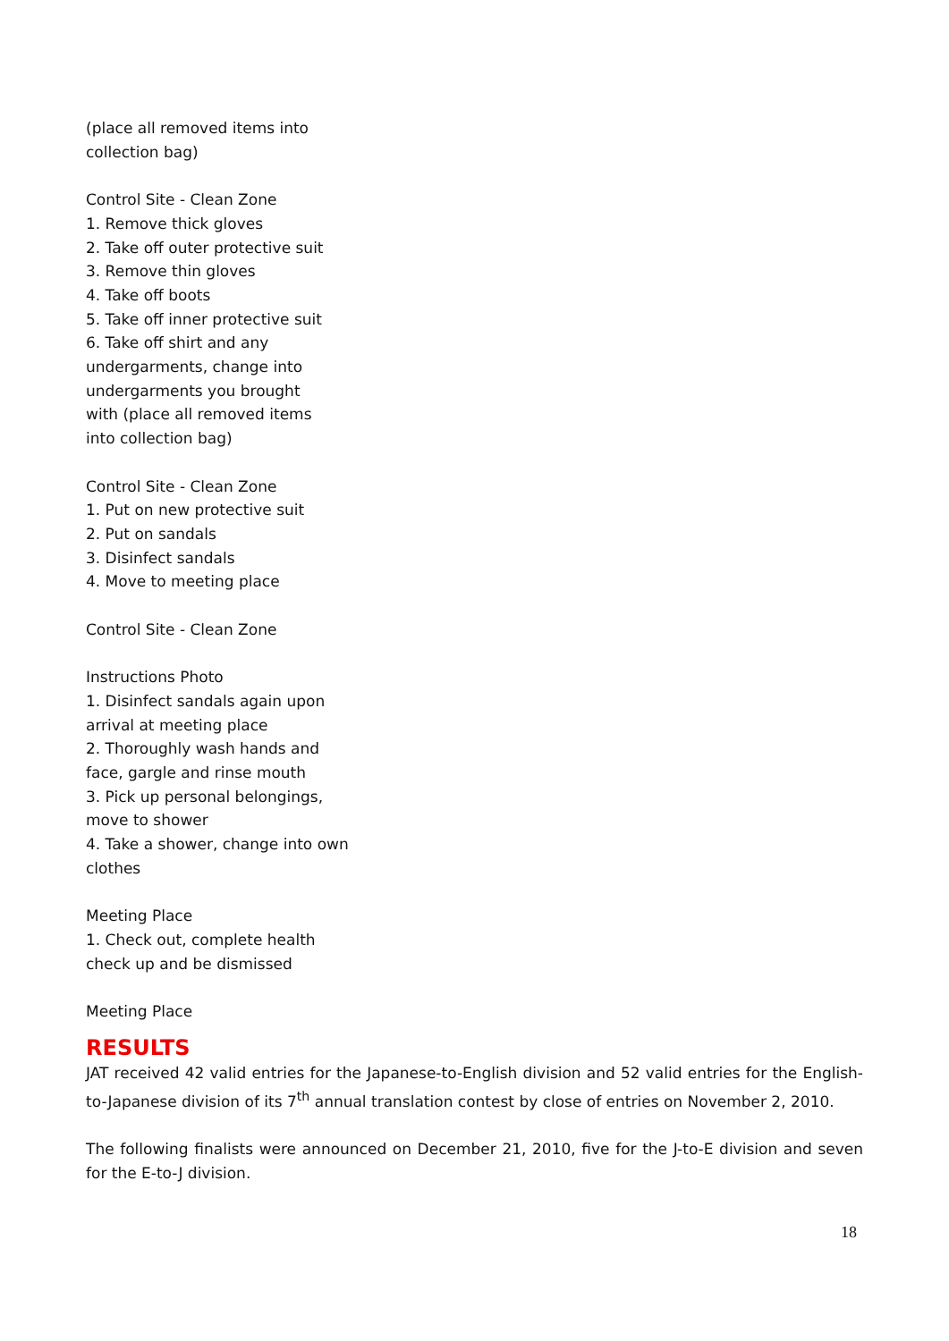(place all removed items into
collection bag)
Control Site - Clean Zone
1. Remove thick gloves
2. Take off outer protective suit
3. Remove thin gloves
4. Take off boots
5. Take off inner protective suit
6. Take off shirt and any
undergarments, change into
undergarments you brought
with (place all removed items
into collection bag)
Control Site - Clean Zone
1. Put on new protective suit
2. Put on sandals
3. Disinfect sandals
4. Move to meeting place
Control Site - Clean Zone
Instructions Photo
1. Disinfect sandals again upon
arrival at meeting place
2. Thoroughly wash hands and
face, gargle and rinse mouth
3. Pick up personal belongings,
move to shower
4. Take a shower, change into own
clothes
Meeting Place
1. Check out, complete health
check up and be dismissed
Meeting Place
RESULTS
JAT received 42 valid entries for the Japanese-to-English division and 52 valid entries for the English-to-Japanese division of its 7<sup>th</sup> annual translation contest by close of entries on November 2, 2010.
The following finalists were announced on December 21, 2010, five for the J-to-E division and seven for the E-to-J division.
18